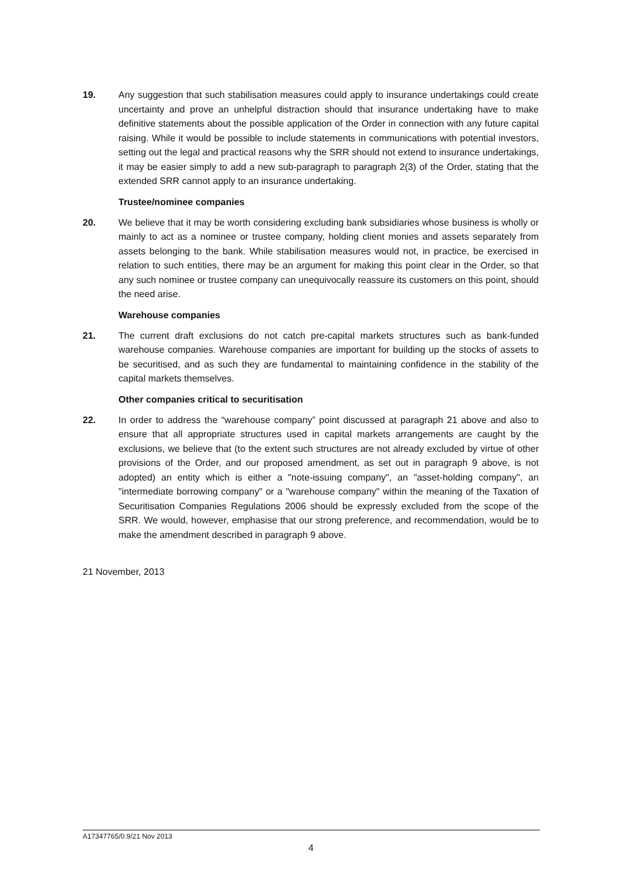19. Any suggestion that such stabilisation measures could apply to insurance undertakings could create uncertainty and prove an unhelpful distraction should that insurance undertaking have to make definitive statements about the possible application of the Order in connection with any future capital raising. While it would be possible to include statements in communications with potential investors, setting out the legal and practical reasons why the SRR should not extend to insurance undertakings, it may be easier simply to add a new sub-paragraph to paragraph 2(3) of the Order, stating that the extended SRR cannot apply to an insurance undertaking.
Trustee/nominee companies
20. We believe that it may be worth considering excluding bank subsidiaries whose business is wholly or mainly to act as a nominee or trustee company, holding client monies and assets separately from assets belonging to the bank. While stabilisation measures would not, in practice, be exercised in relation to such entities, there may be an argument for making this point clear in the Order, so that any such nominee or trustee company can unequivocally reassure its customers on this point, should the need arise.
Warehouse companies
21. The current draft exclusions do not catch pre-capital markets structures such as bank-funded warehouse companies. Warehouse companies are important for building up the stocks of assets to be securitised, and as such they are fundamental to maintaining confidence in the stability of the capital markets themselves.
Other companies critical to securitisation
22. In order to address the “warehouse company” point discussed at paragraph 21 above and also to ensure that all appropriate structures used in capital markets arrangements are caught by the exclusions, we believe that (to the extent such structures are not already excluded by virtue of other provisions of the Order, and our proposed amendment, as set out in paragraph 9 above, is not adopted) an entity which is either a "note-issuing company", an "asset-holding company", an "intermediate borrowing company" or a "warehouse company" within the meaning of the Taxation of Securitisation Companies Regulations 2006 should be expressly excluded from the scope of the SRR. We would, however, emphasise that our strong preference, and recommendation, would be to make the amendment described in paragraph 9 above.
21 November, 2013
A17347765/0.9/21 Nov 2013
4